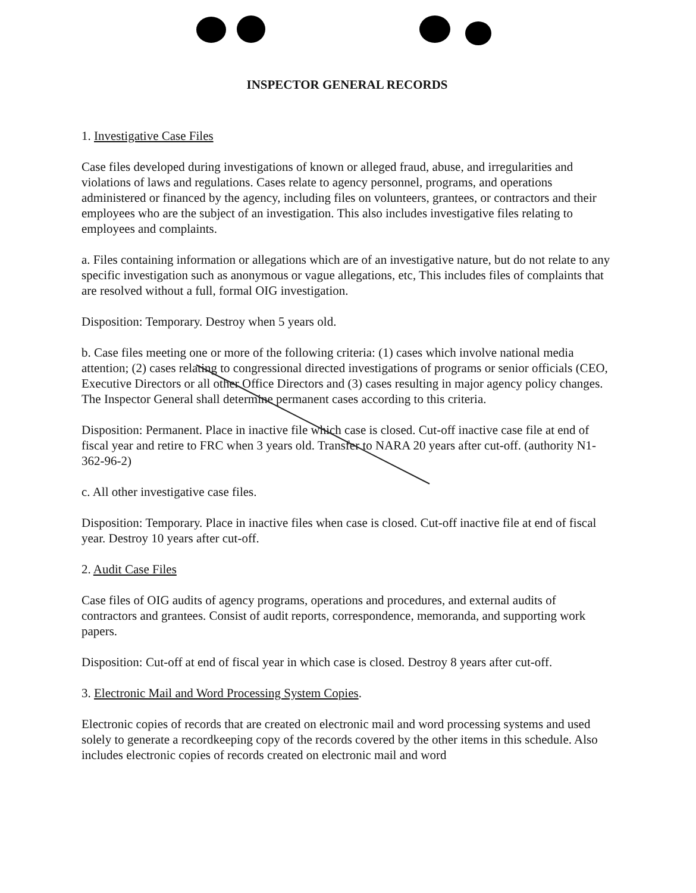INSPECTOR GENERAL RECORDS
1. Investigative Case Files
Case files developed during investigations of known or alleged fraud, abuse, and irregularities and violations of laws and regulations. Cases relate to agency personnel, programs, and operations administered or financed by the agency, including files on volunteers, grantees, or contractors and their employees who are the subject of an investigation. This also includes investigative files relating to employees and complaints.
a. Files containing information or allegations which are of an investigative nature, but do not relate to any specific investigation such as anonymous or vague allegations, etc, This includes files of complaints that are resolved without a full, formal OIG investigation.
Disposition: Temporary. Destroy when 5 years old.
b. Case files meeting one or more of the following criteria: (1) cases which involve national media attention; (2) cases relating to congressional directed investigations of programs or senior officials (CEO, Executive Directors or all other Office Directors and (3) cases resulting in major agency policy changes. The Inspector General shall determine permanent cases according to this criteria.
Disposition: Permanent. Place in inactive file which case is closed. Cut-off inactive case file at end of fiscal year and retire to FRC when 3 years old. Transfer to NARA 20 years after cut-off. (authority N1-362-96-2)
c. All other investigative case files.
Disposition: Temporary. Place in inactive files when case is closed. Cut-off inactive file at end of fiscal year. Destroy 10 years after cut-off.
2. Audit Case Files
Case files of OIG audits of agency programs, operations and procedures, and external audits of contractors and grantees. Consist of audit reports, correspondence, memoranda, and supporting work papers.
Disposition: Cut-off at end of fiscal year in which case is closed. Destroy 8 years after cut-off.
3. Electronic Mail and Word Processing System Copies.
Electronic copies of records that are created on electronic mail and word processing systems and used solely to generate a recordkeeping copy of the records covered by the other items in this schedule. Also includes electronic copies of records created on electronic mail and word